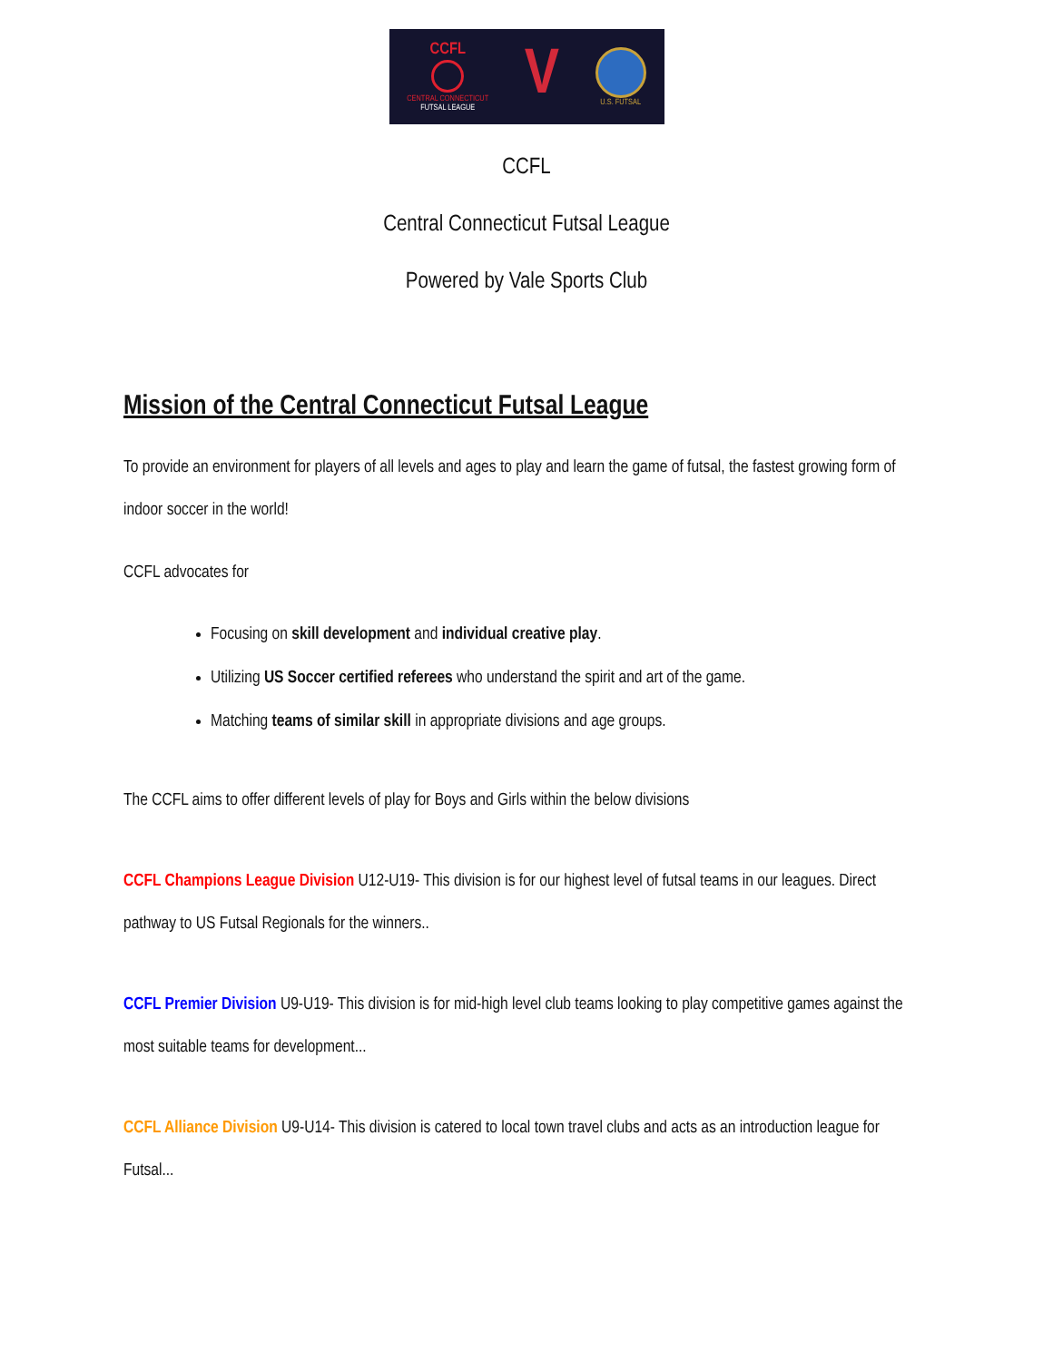CCFL
CENTRAL CONNECTICUT
FUTSAL LEAGUE
V
U.S. FUTSAL
CCFL
Central Connecticut Futsal League
Powered by Vale Sports Club
Mission of the Central Connecticut Futsal League
To provide an environment for players of all levels and ages to play and learn the game of futsal, the fastest growing form of indoor soccer in the world!
CCFL advocates for
Focusing on skill development and individual creative play.
Utilizing US Soccer certified referees who understand the spirit and art of the game.
Matching teams of similar skill in appropriate divisions and age groups.
The CCFL aims to offer different levels of play for Boys and Girls within the below divisions
CCFL Champions League Division U12-U19- This division is for our highest level of futsal teams in our leagues. Direct pathway to US Futsal Regionals for the winners..
CCFL Premier Division U9-U19- This division is for mid-high level club teams looking to play competitive games against the most suitable teams for development...
CCFL Alliance Division U9-U14- This division is catered to local town travel clubs and acts as an introduction league for Futsal...